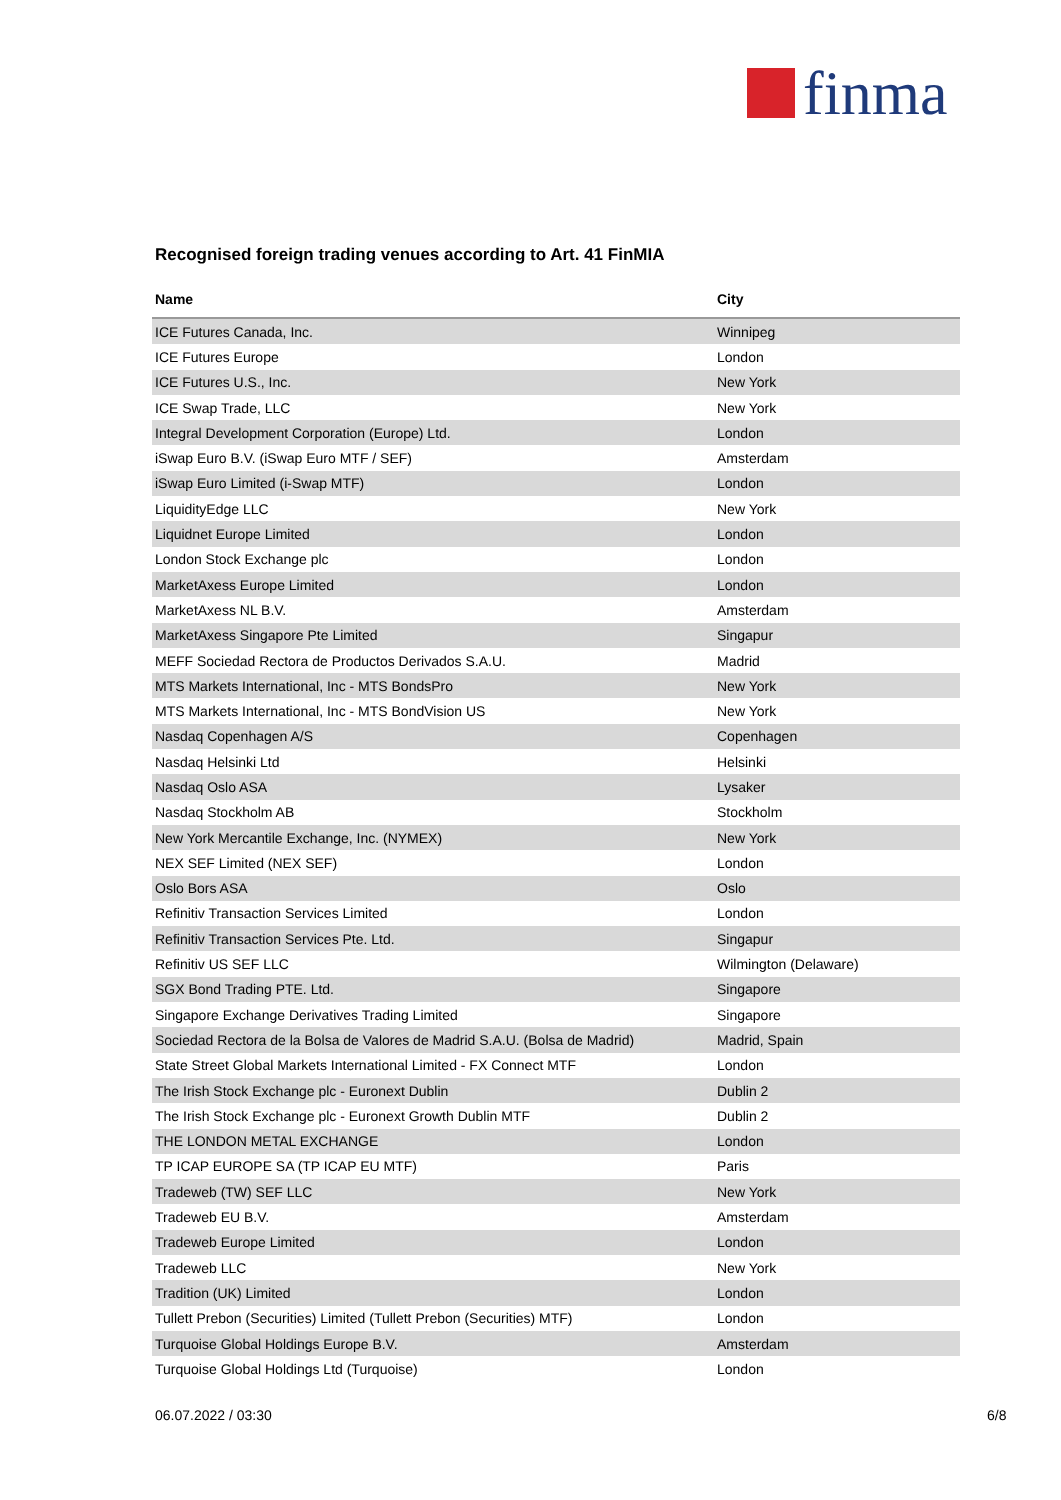finma
Recognised foreign trading venues according to Art. 41 FinMIA
| Name | City |
| --- | --- |
| ICE Futures Canada, Inc. | Winnipeg |
| ICE Futures Europe | London |
| ICE Futures U.S., Inc. | New York |
| ICE Swap Trade, LLC | New York |
| Integral Development Corporation (Europe) Ltd. | London |
| iSwap Euro B.V. (iSwap Euro MTF / SEF) | Amsterdam |
| iSwap Euro Limited (i-Swap MTF) | London |
| LiquidityEdge LLC | New York |
| Liquidnet Europe Limited | London |
| London Stock Exchange plc | London |
| MarketAxess Europe Limited | London |
| MarketAxess NL B.V. | Amsterdam |
| MarketAxess Singapore Pte Limited | Singapur |
| MEFF Sociedad Rectora de Productos Derivados S.A.U. | Madrid |
| MTS Markets International, Inc - MTS BondsPro | New York |
| MTS Markets International, Inc - MTS BondVision US | New York |
| Nasdaq Copenhagen A/S | Copenhagen |
| Nasdaq Helsinki Ltd | Helsinki |
| Nasdaq Oslo ASA | Lysaker |
| Nasdaq Stockholm AB | Stockholm |
| New York Mercantile Exchange, Inc. (NYMEX) | New York |
| NEX SEF Limited (NEX SEF) | London |
| Oslo Bors ASA | Oslo |
| Refinitiv Transaction Services Limited | London |
| Refinitiv Transaction Services Pte. Ltd. | Singapur |
| Refinitiv US SEF LLC | Wilmington (Delaware) |
| SGX Bond Trading PTE. Ltd. | Singapore |
| Singapore Exchange Derivatives Trading Limited | Singapore |
| Sociedad Rectora de la Bolsa de Valores de Madrid S.A.U. (Bolsa de Madrid) | Madrid, Spain |
| State Street Global Markets International Limited - FX Connect MTF | London |
| The Irish Stock Exchange plc - Euronext Dublin | Dublin 2 |
| The Irish Stock Exchange plc - Euronext Growth Dublin MTF | Dublin 2 |
| THE LONDON METAL EXCHANGE | London |
| TP ICAP EUROPE SA (TP ICAP EU MTF) | Paris |
| Tradeweb (TW) SEF LLC | New York |
| Tradeweb EU B.V. | Amsterdam |
| Tradeweb Europe Limited | London |
| Tradeweb LLC | New York |
| Tradition (UK) Limited | London |
| Tullett Prebon (Securities) Limited (Tullett Prebon (Securities) MTF) | London |
| Turquoise Global Holdings Europe B.V. | Amsterdam |
| Turquoise Global Holdings Ltd (Turquoise) | London |
06.07.2022 / 03:30 6/8